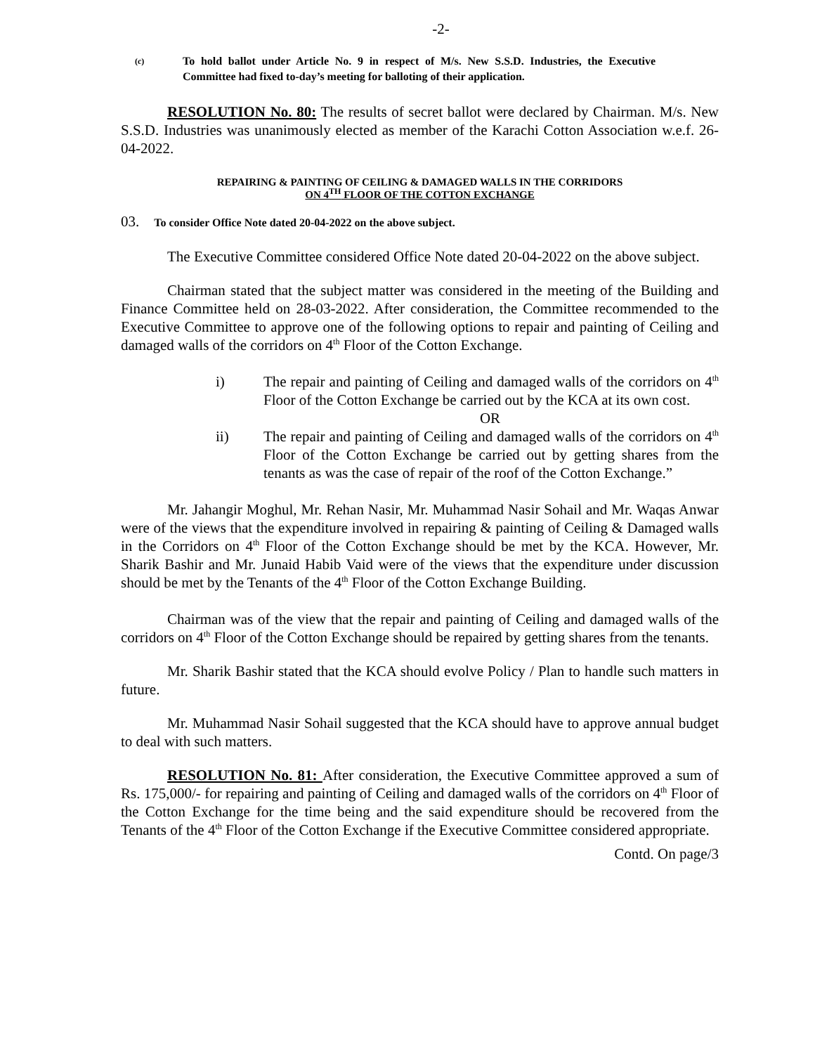-2-
(c) To hold ballot under Article No. 9 in respect of M/s. New S.S.D. Industries, the Executive Committee had fixed to-day’s meeting for balloting of their application.
RESOLUTION No. 80: The results of secret ballot were declared by Chairman. M/s. New S.S.D. Industries was unanimously elected as member of the Karachi Cotton Association w.e.f. 26-04-2022.
REPAIRING & PAINTING OF CEILING & DAMAGED WALLS IN THE CORRIDORS
ON 4<sup>TH</sup> FLOOR OF THE COTTON EXCHANGE
03. To consider Office Note dated 20-04-2022 on the above subject.
The Executive Committee considered Office Note dated 20-04-2022 on the above subject.
Chairman stated that the subject matter was considered in the meeting of the Building and Finance Committee held on 28-03-2022. After consideration, the Committee recommended to the Executive Committee to approve one of the following options to repair and painting of Ceiling and damaged walls of the corridors on 4<sup>th</sup> Floor of the Cotton Exchange.
i) The repair and painting of Ceiling and damaged walls of the corridors on 4<sup>th</sup> Floor of the Cotton Exchange be carried out by the KCA at its own cost.
OR
ii) The repair and painting of Ceiling and damaged walls of the corridors on 4<sup>th</sup> Floor of the Cotton Exchange be carried out by getting shares from the tenants as was the case of repair of the roof of the Cotton Exchange.”
Mr. Jahangir Moghul, Mr. Rehan Nasir, Mr. Muhammad Nasir Sohail and Mr. Waqas Anwar were of the views that the expenditure involved in repairing & painting of Ceiling & Damaged walls in the Corridors on 4<sup>th</sup> Floor of the Cotton Exchange should be met by the KCA. However, Mr. Sharik Bashir and Mr. Junaid Habib Vaid were of the views that the expenditure under discussion should be met by the Tenants of the 4<sup>th</sup> Floor of the Cotton Exchange Building.
Chairman was of the view that the repair and painting of Ceiling and damaged walls of the corridors on 4<sup>th</sup> Floor of the Cotton Exchange should be repaired by getting shares from the tenants.
Mr. Sharik Bashir stated that the KCA should evolve Policy / Plan to handle such matters in future.
Mr. Muhammad Nasir Sohail suggested that the KCA should have to approve annual budget to deal with such matters.
RESOLUTION No. 81: After consideration, the Executive Committee approved a sum of Rs. 175,000/- for repairing and painting of Ceiling and damaged walls of the corridors on 4<sup>th</sup> Floor of the Cotton Exchange for the time being and the said expenditure should be recovered from the Tenants of the 4<sup>th</sup> Floor of the Cotton Exchange if the Executive Committee considered appropriate.
Contd. On page/3